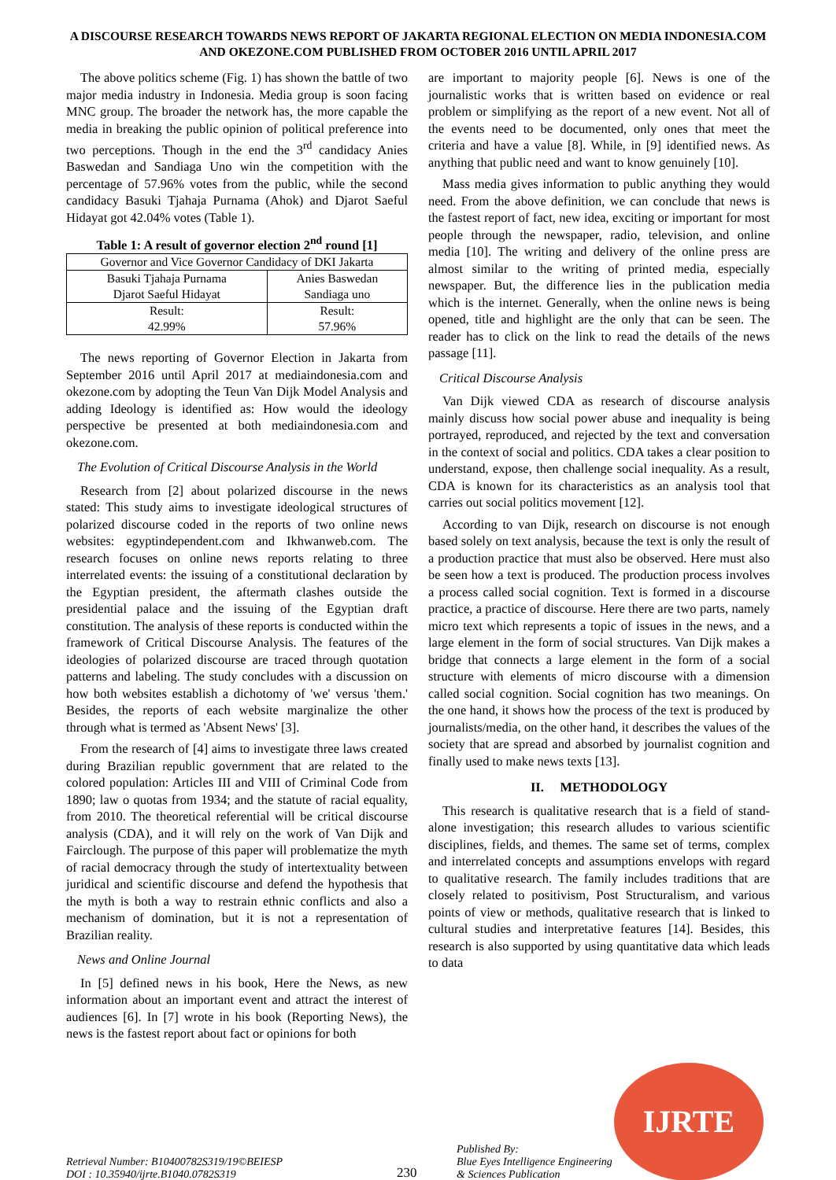A DISCOURSE RESEARCH TOWARDS NEWS REPORT OF JAKARTA REGIONAL ELECTION ON MEDIA INDONESIA.COM AND OKEZONE.COM PUBLISHED FROM OCTOBER 2016 UNTIL APRIL 2017
The above politics scheme (Fig. 1) has shown the battle of two major media industry in Indonesia. Media group is soon facing MNC group. The broader the network has, the more capable the media in breaking the public opinion of political preference into two perceptions. Though in the end the 3<sup>rd</sup> candidacy Anies Baswedan and Sandiaga Uno win the competition with the percentage of 57.96% votes from the public, while the second candidacy Basuki Tjahaja Purnama (Ahok) and Djarot Saeful Hidayat got 42.04% votes (Table 1).
Table 1: A result of governor election 2<sup>nd</sup> round [1]
| Governor and Vice Governor Candidacy of DKI Jakarta | |
| Basuki Tjahaja Purnama Djarot Saeful Hidayat | Anies Baswedan Sandiaga uno |
| Result: 42.99% | Result: 57.96% |
The news reporting of Governor Election in Jakarta from September 2016 until April 2017 at mediaindonesia.com and okezone.com by adopting the Teun Van Dijk Model Analysis and adding Ideology is identified as: How would the ideology perspective be presented at both mediaindonesia.com and okezone.com.
The Evolution of Critical Discourse Analysis in the World
Research from [2] about polarized discourse in the news stated: This study aims to investigate ideological structures of polarized discourse coded in the reports of two online news websites: egyptindependent.com and Ikhwanweb.com. The research focuses on online news reports relating to three interrelated events: the issuing of a constitutional declaration by the Egyptian president, the aftermath clashes outside the presidential palace and the issuing of the Egyptian draft constitution. The analysis of these reports is conducted within the framework of Critical Discourse Analysis. The features of the ideologies of polarized discourse are traced through quotation patterns and labeling. The study concludes with a discussion on how both websites establish a dichotomy of 'we' versus 'them.' Besides, the reports of each website marginalize the other through what is termed as 'Absent News' [3].
From the research of [4] aims to investigate three laws created during Brazilian republic government that are related to the colored population: Articles III and VIII of Criminal Code from 1890; law o quotas from 1934; and the statute of racial equality, from 2010. The theoretical referential will be critical discourse analysis (CDA), and it will rely on the work of Van Dijk and Fairclough. The purpose of this paper will problematize the myth of racial democracy through the study of intertextuality between juridical and scientific discourse and defend the hypothesis that the myth is both a way to restrain ethnic conflicts and also a mechanism of domination, but it is not a representation of Brazilian reality.
News and Online Journal
In [5] defined news in his book, Here the News, as new information about an important event and attract the interest of audiences [6]. In [7] wrote in his book (Reporting News), the news is the fastest report about fact or opinions for both
are important to majority people [6]. News is one of the journalistic works that is written based on evidence or real problem or simplifying as the report of a new event. Not all of the events need to be documented, only ones that meet the criteria and have a value [8]. While, in [9] identified news. As anything that public need and want to know genuinely [10].
Mass media gives information to public anything they would need. From the above definition, we can conclude that news is the fastest report of fact, new idea, exciting or important for most people through the newspaper, radio, television, and online media [10]. The writing and delivery of the online press are almost similar to the writing of printed media, especially newspaper. But, the difference lies in the publication media which is the internet. Generally, when the online news is being opened, title and highlight are the only that can be seen. The reader has to click on the link to read the details of the news passage [11].
Critical Discourse Analysis
Van Dijk viewed CDA as research of discourse analysis mainly discuss how social power abuse and inequality is being portrayed, reproduced, and rejected by the text and conversation in the context of social and politics. CDA takes a clear position to understand, expose, then challenge social inequality. As a result, CDA is known for its characteristics as an analysis tool that carries out social politics movement [12].
According to van Dijk, research on discourse is not enough based solely on text analysis, because the text is only the result of a production practice that must also be observed. Here must also be seen how a text is produced. The production process involves a process called social cognition. Text is formed in a discourse practice, a practice of discourse. Here there are two parts, namely micro text which represents a topic of issues in the news, and a large element in the form of social structures. Van Dijk makes a bridge that connects a large element in the form of a social structure with elements of micro discourse with a dimension called social cognition. Social cognition has two meanings. On the one hand, it shows how the process of the text is produced by journalists/media, on the other hand, it describes the values of the society that are spread and absorbed by journalist cognition and finally used to make news texts [13].
II. METHODOLOGY
This research is qualitative research that is a field of stand-alone investigation; this research alludes to various scientific disciplines, fields, and themes. The same set of terms, complex and interrelated concepts and assumptions envelops with regard to qualitative research. The family includes traditions that are closely related to positivism, Post Structuralism, and various points of view or methods, qualitative research that is linked to cultural studies and interpretative features [14]. Besides, this research is also supported by using quantitative data which leads to data
Retrieval Number: B10400782S319/19©BEIESP
DOI : 10.35940/ijrte.B1040.0782S319
230
Published By:
Blue Eyes Intelligence Engineering
& Sciences Publication
IJRTE